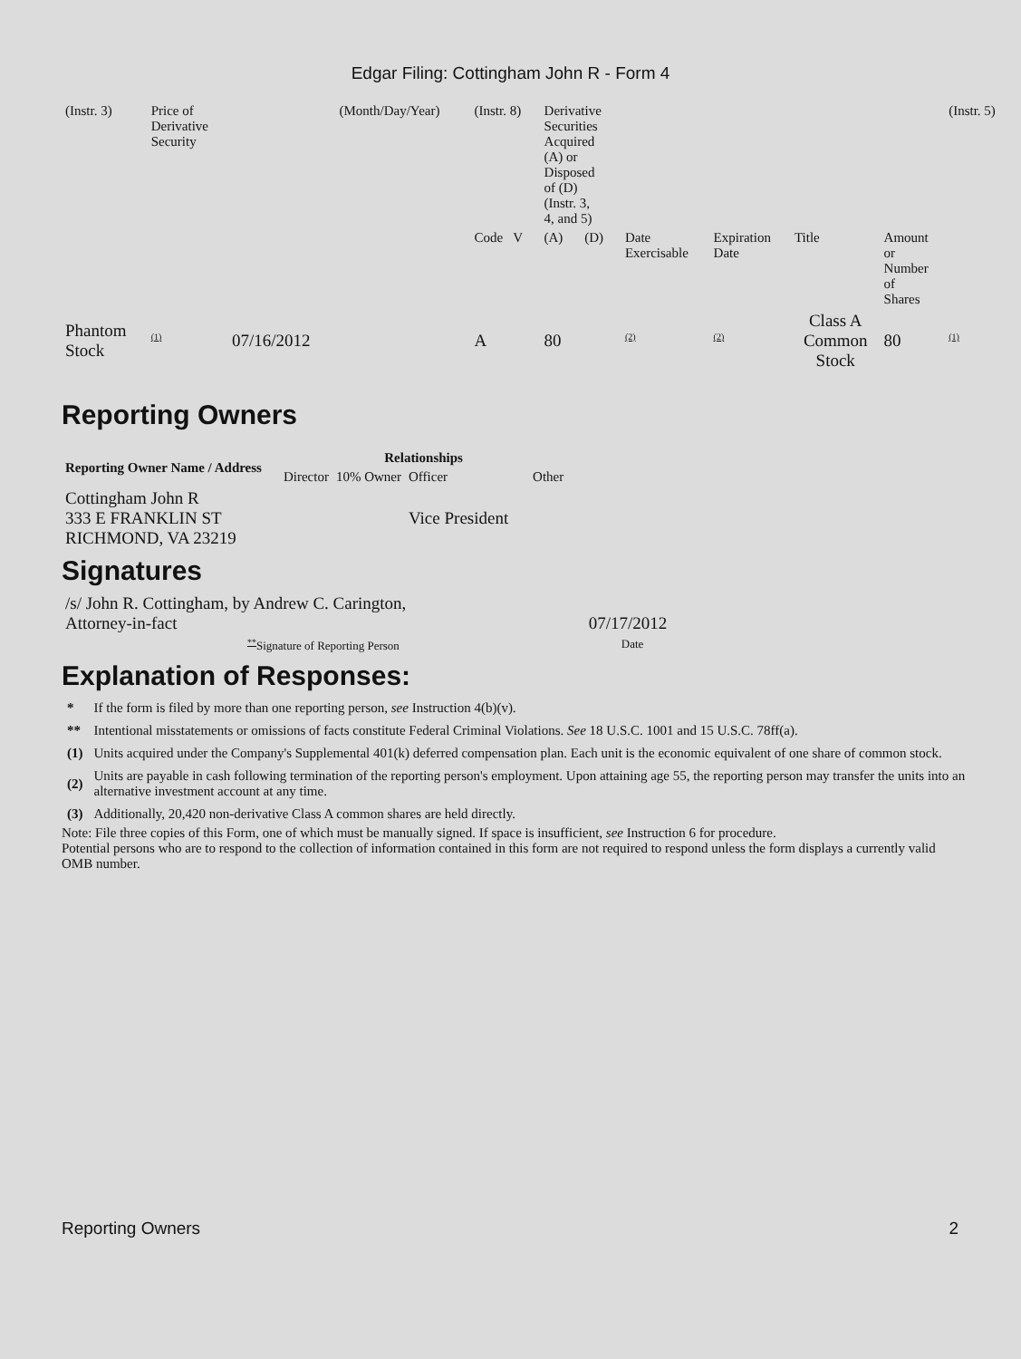Edgar Filing: Cottingham John R - Form 4
| (Instr. 3) | Price of Derivative Security | | (Month/Day/Year) | (Instr. 8) | Derivative Securities Acquired (A) or Disposed of (D) (Instr. 3, 4, and 5) | | | | | | (Instr. 5) |
| | | | | Code V | (A) | (D) | Date Exercisable | Expiration Date | Title | Amount or Number of Shares | |
| Phantom Stock | <sup>(1)</sup> | 07/16/2012 | | A | 80 | | <sup>(2)</sup> | <sup>(2)</sup> | Class A Common Stock | 80 | <sup>(1)</sup> |
Reporting Owners
| Reporting Owner Name / Address | Relationships | | | |
| --- | --- | --- | --- | --- |
| | Director | 10% Owner | Officer | Other |
| Cottingham John R 333 E FRANKLIN ST RICHMOND, VA 23219 | | | Vice President | |
Signatures
| /s/ John R. Cottingham, by Andrew C. Carington, Attorney-in-fact | 07/17/2012 |
| <sup>**</sup> Signature of Reporting Person | Date |
Explanation of Responses:
| * | If the form is filed by more than one reporting person, see Instruction 4(b)(v). |
| ** | Intentional misstatements or omissions of facts constitute Federal Criminal Violations. See 18 U.S.C. 1001 and 15 U.S.C. 78ff(a). |
| (1) | Units acquired under the Company's Supplemental 401(k) deferred compensation plan. Each unit is the economic equivalent of one share of common stock. |
| (2) | Units are payable in cash following termination of the reporting person's employment. Upon attaining age 55, the reporting person may transfer the units into an alternative investment account at any time. |
| (3) | Additionally, 20,420 non-derivative Class A common shares are held directly. |
Note: File three copies of this Form, one of which must be manually signed. If space is insufficient, see Instruction 6 for procedure.
Potential persons who are to respond to the collection of information contained in this form are not required to respond unless the form displays a currently valid OMB number.
Reporting Owners 2